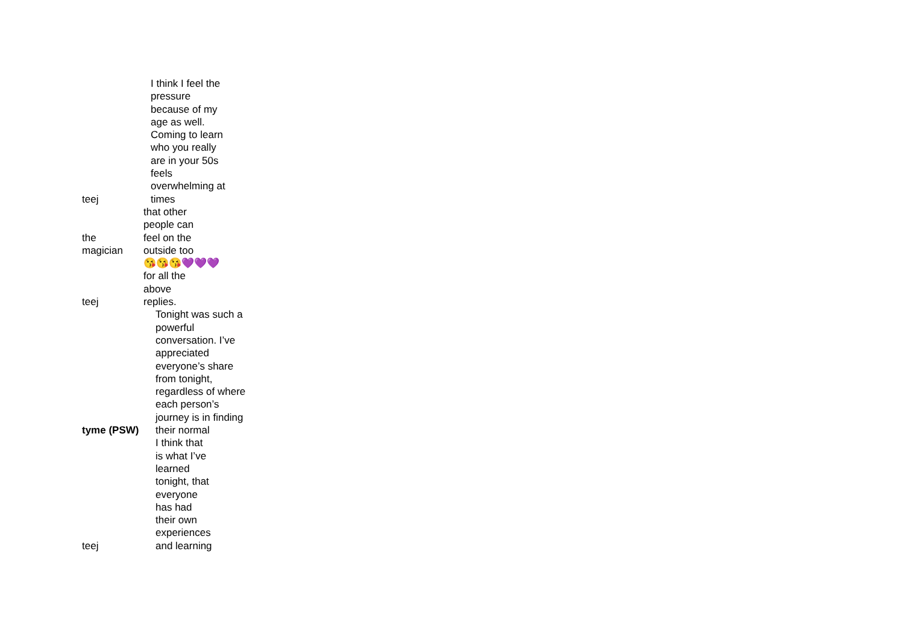teej
I think I feel the pressure because of my age as well. Coming to learn who you really are in your 50s feels overwhelming at times
the
magician
that other people can feel on the outside too
teej
😘😘😘💜💜💜 for all the above replies.
tyme (PSW)
Tonight was such a powerful conversation. I’ve appreciated everyone’s share from tonight, regardless of where each person’s journey is in finding their normal
teej
I think that is what I’ve learned tonight, that everyone has had their own experiences and learning